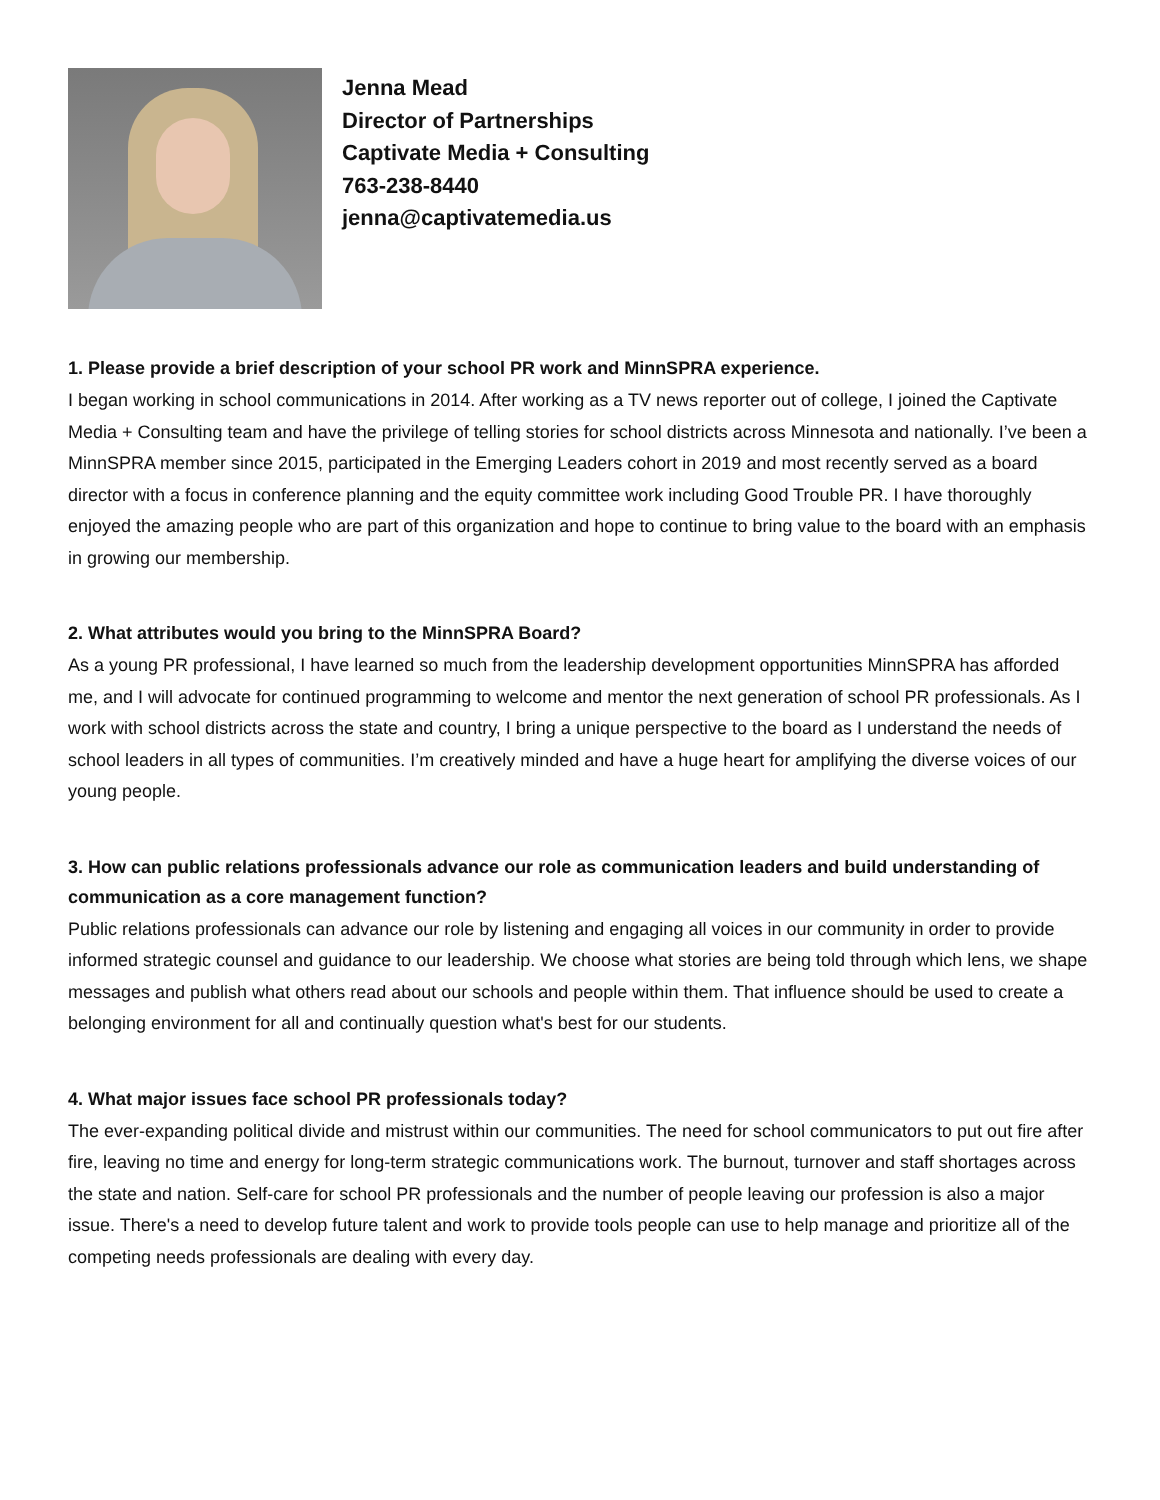Jenna Mead
Director of Partnerships
Captivate Media + Consulting
763-238-8440
jenna@captivatemedia.us
1. Please provide a brief description of your school PR work and MinnSPRA experience.
I began working in school communications in 2014. After working as a TV news reporter out of college, I joined the Captivate Media + Consulting team and have the privilege of telling stories for school districts across Minnesota and nationally. I’ve been a MinnSPRA member since 2015, participated in the Emerging Leaders cohort in 2019 and most recently served as a board director with a focus in conference planning and the equity committee work including Good Trouble PR. I have thoroughly enjoyed the amazing people who are part of this organization and hope to continue to bring value to the board with an emphasis in growing our membership.
2. What attributes would you bring to the MinnSPRA Board?
As a young PR professional, I have learned so much from the leadership development opportunities MinnSPRA has afforded me, and I will advocate for continued programming to welcome and mentor the next generation of school PR professionals. As I work with school districts across the state and country, I bring a unique perspective to the board as I understand the needs of school leaders in all types of communities. I’m creatively minded and have a huge heart for amplifying the diverse voices of our young people.
3. How can public relations professionals advance our role as communication leaders and build understanding of communication as a core management function?
Public relations professionals can advance our role by listening and engaging all voices in our community in order to provide informed strategic counsel and guidance to our leadership. We choose what stories are being told through which lens, we shape messages and publish what others read about our schools and people within them. That influence should be used to create a belonging environment for all and continually question what's best for our students.
4. What major issues face school PR professionals today?
The ever-expanding political divide and mistrust within our communities. The need for school communicators to put out fire after fire, leaving no time and energy for long-term strategic communications work. The burnout, turnover and staff shortages across the state and nation. Self-care for school PR professionals and the number of people leaving our profession is also a major issue. There's a need to develop future talent and work to provide tools people can use to help manage and prioritize all of the competing needs professionals are dealing with every day.